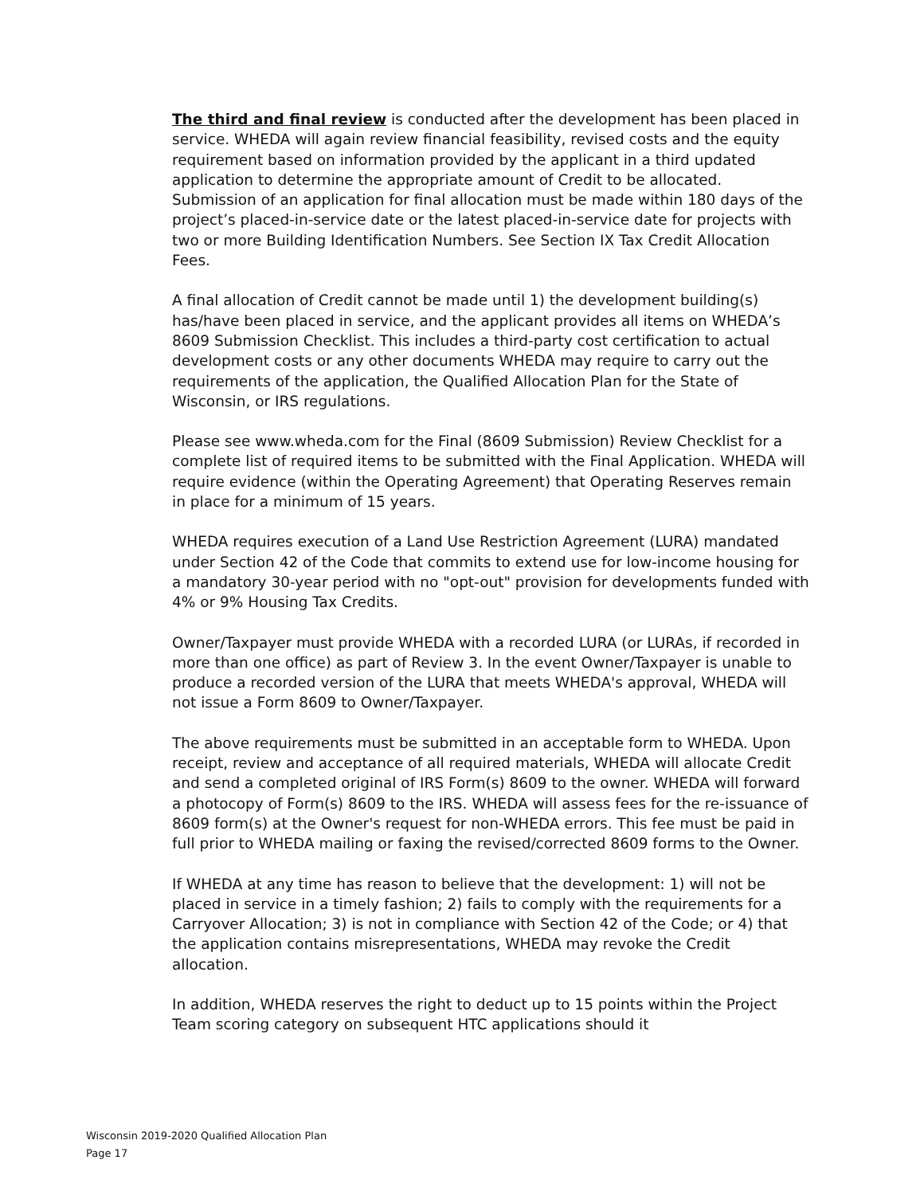The third and final review is conducted after the development has been placed in service. WHEDA will again review financial feasibility, revised costs and the equity requirement based on information provided by the applicant in a third updated application to determine the appropriate amount of Credit to be allocated. Submission of an application for final allocation must be made within 180 days of the project’s placed-in-service date or the latest placed-in-service date for projects with two or more Building Identification Numbers. See Section IX Tax Credit Allocation Fees.
A final allocation of Credit cannot be made until 1) the development building(s) has/have been placed in service, and the applicant provides all items on WHEDA’s 8609 Submission Checklist. This includes a third-party cost certification to actual development costs or any other documents WHEDA may require to carry out the requirements of the application, the Qualified Allocation Plan for the State of Wisconsin, or IRS regulations.
Please see www.wheda.com for the Final (8609 Submission) Review Checklist for a complete list of required items to be submitted with the Final Application. WHEDA will require evidence (within the Operating Agreement) that Operating Reserves remain in place for a minimum of 15 years.
WHEDA requires execution of a Land Use Restriction Agreement (LURA) mandated under Section 42 of the Code that commits to extend use for low-income housing for a mandatory 30-year period with no "opt-out" provision for developments funded with 4% or 9% Housing Tax Credits.
Owner/Taxpayer must provide WHEDA with a recorded LURA (or LURAs, if recorded in more than one office) as part of Review 3. In the event Owner/Taxpayer is unable to produce a recorded version of the LURA that meets WHEDA's approval, WHEDA will not issue a Form 8609 to Owner/Taxpayer.
The above requirements must be submitted in an acceptable form to WHEDA. Upon receipt, review and acceptance of all required materials, WHEDA will allocate Credit and send a completed original of IRS Form(s) 8609 to the owner. WHEDA will forward a photocopy of Form(s) 8609 to the IRS. WHEDA will assess fees for the re-issuance of 8609 form(s) at the Owner's request for non-WHEDA errors. This fee must be paid in full prior to WHEDA mailing or faxing the revised/corrected 8609 forms to the Owner.
If WHEDA at any time has reason to believe that the development: 1) will not be placed in service in a timely fashion; 2) fails to comply with the requirements for a Carryover Allocation; 3) is not in compliance with Section 42 of the Code; or 4) that the application contains misrepresentations, WHEDA may revoke the Credit allocation.
In addition, WHEDA reserves the right to deduct up to 15 points within the Project Team scoring category on subsequent HTC applications should it
Wisconsin 2019-2020 Qualified Allocation Plan
Page 17